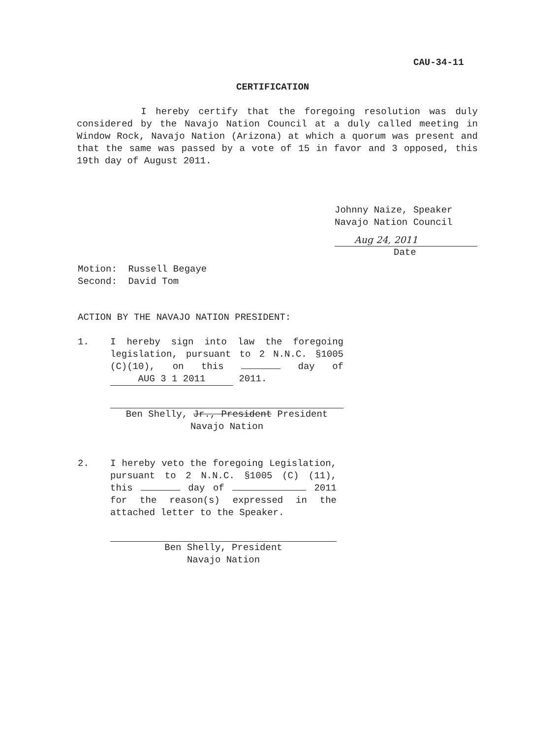CAU-34-11
CERTIFICATION
I hereby certify that the foregoing resolution was duly considered by the Navajo Nation Council at a duly called meeting in Window Rock, Navajo Nation (Arizona) at which a quorum was present and that the same was passed by a vote of 15 in favor and 3 opposed, this 19th day of August 2011.
Johnny Naize, Speaker
Navajo Nation Council
Aug 24, 2011
Date
Motion: Russell Begaye
Second: David Tom
ACTION BY THE NAVAJO NATION PRESIDENT:
1. I hereby sign into law the foregoing legislation, pursuant to 2 N.N.C. §1005 (C)(10), on this day of AUG 3 1 2011 2011.
Ben Shelly, Jr., President President
Navajo Nation
2. I hereby veto the foregoing Legislation, pursuant to 2 N.N.C. §1005 (C) (11), this day of 2011 for the reason(s) expressed in the attached letter to the Speaker.
Ben Shelly, President
Navajo Nation